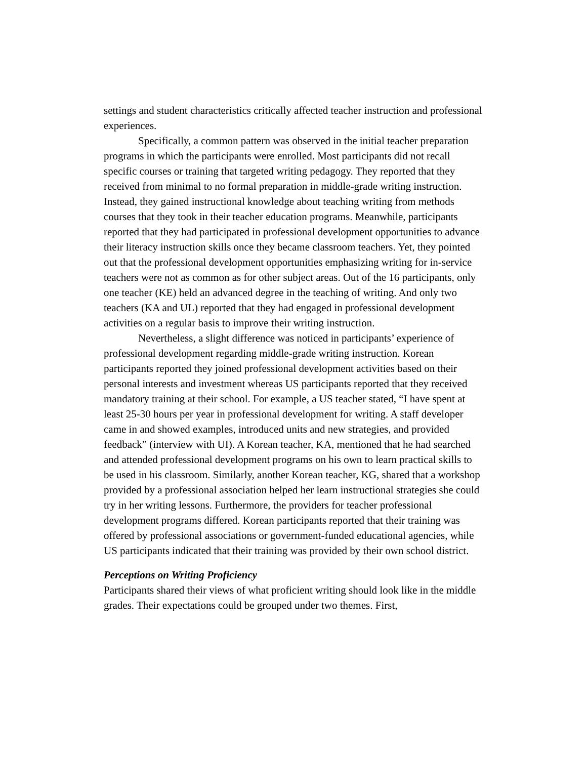settings and student characteristics critically affected teacher instruction and professional experiences.
Specifically, a common pattern was observed in the initial teacher preparation programs in which the participants were enrolled. Most participants did not recall specific courses or training that targeted writing pedagogy. They reported that they received from minimal to no formal preparation in middle-grade writing instruction. Instead, they gained instructional knowledge about teaching writing from methods courses that they took in their teacher education programs. Meanwhile, participants reported that they had participated in professional development opportunities to advance their literacy instruction skills once they became classroom teachers. Yet, they pointed out that the professional development opportunities emphasizing writing for in-service teachers were not as common as for other subject areas. Out of the 16 participants, only one teacher (KE) held an advanced degree in the teaching of writing. And only two teachers (KA and UL) reported that they had engaged in professional development activities on a regular basis to improve their writing instruction.
Nevertheless, a slight difference was noticed in participants’ experience of professional development regarding middle-grade writing instruction. Korean participants reported they joined professional development activities based on their personal interests and investment whereas US participants reported that they received mandatory training at their school. For example, a US teacher stated, “I have spent at least 25-30 hours per year in professional development for writing. A staff developer came in and showed examples, introduced units and new strategies, and provided feedback” (interview with UI). A Korean teacher, KA, mentioned that he had searched and attended professional development programs on his own to learn practical skills to be used in his classroom. Similarly, another Korean teacher, KG, shared that a workshop provided by a professional association helped her learn instructional strategies she could try in her writing lessons. Furthermore, the providers for teacher professional development programs differed. Korean participants reported that their training was offered by professional associations or government-funded educational agencies, while US participants indicated that their training was provided by their own school district.
Perceptions on Writing Proficiency
Participants shared their views of what proficient writing should look like in the middle grades. Their expectations could be grouped under two themes. First,